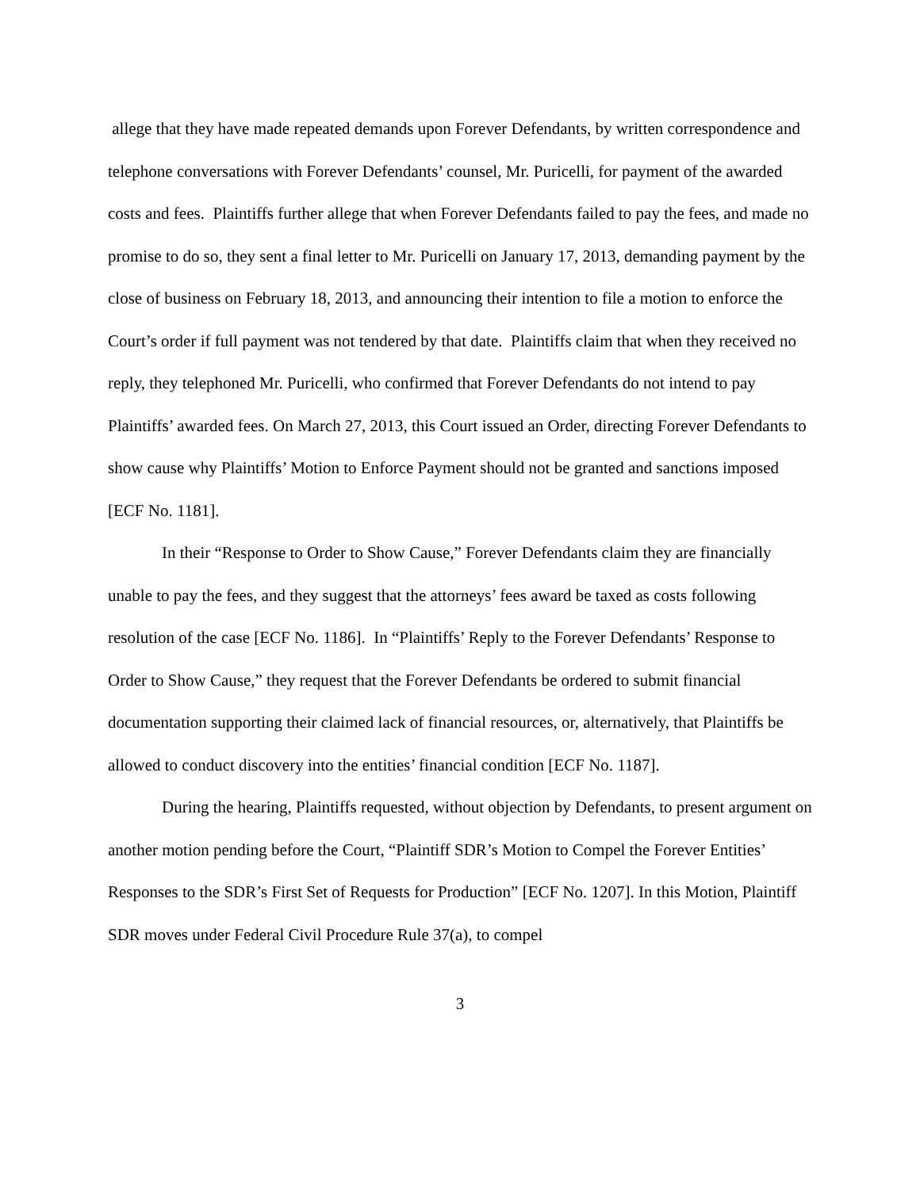allege that they have made repeated demands upon Forever Defendants, by written correspondence and telephone conversations with Forever Defendants’ counsel, Mr. Puricelli, for payment of the awarded costs and fees. Plaintiffs further allege that when Forever Defendants failed to pay the fees, and made no promise to do so, they sent a final letter to Mr. Puricelli on January 17, 2013, demanding payment by the close of business on February 18, 2013, and announcing their intention to file a motion to enforce the Court’s order if full payment was not tendered by that date. Plaintiffs claim that when they received no reply, they telephoned Mr. Puricelli, who confirmed that Forever Defendants do not intend to pay Plaintiffs’ awarded fees. On March 27, 2013, this Court issued an Order, directing Forever Defendants to show cause why Plaintiffs’ Motion to Enforce Payment should not be granted and sanctions imposed [ECF No. 1181].
In their “Response to Order to Show Cause,” Forever Defendants claim they are financially unable to pay the fees, and they suggest that the attorneys’ fees award be taxed as costs following resolution of the case [ECF No. 1186]. In “Plaintiffs’ Reply to the Forever Defendants’ Response to Order to Show Cause,” they request that the Forever Defendants be ordered to submit financial documentation supporting their claimed lack of financial resources, or, alternatively, that Plaintiffs be allowed to conduct discovery into the entities’ financial condition [ECF No. 1187].
During the hearing, Plaintiffs requested, without objection by Defendants, to present argument on another motion pending before the Court, “Plaintiff SDR’s Motion to Compel the Forever Entities’ Responses to the SDR’s First Set of Requests for Production” [ECF No. 1207]. In this Motion, Plaintiff SDR moves under Federal Civil Procedure Rule 37(a), to compel
3